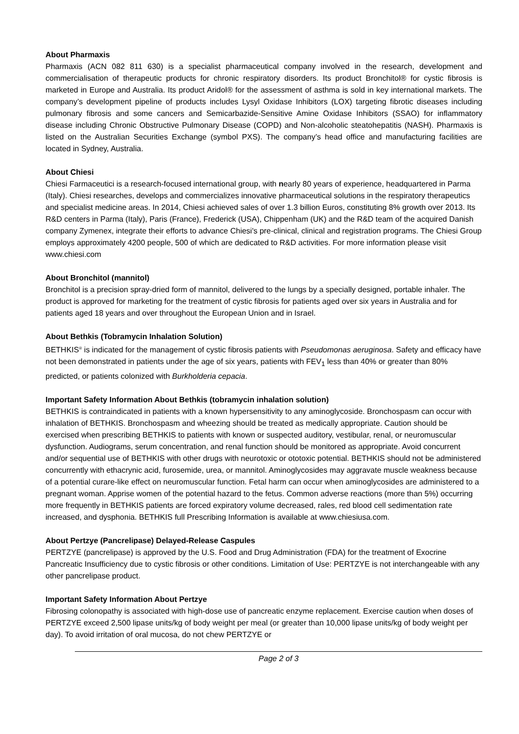About Pharmaxis
Pharmaxis (ACN 082 811 630) is a specialist pharmaceutical company involved in the research, development and commercialisation of therapeutic products for chronic respiratory disorders. Its product Bronchitol® for cystic fibrosis is marketed in Europe and Australia. Its product Aridol® for the assessment of asthma is sold in key international markets. The company’s development pipeline of products includes Lysyl Oxidase Inhibitors (LOX) targeting fibrotic diseases including pulmonary fibrosis and some cancers and Semicarbazide-Sensitive Amine Oxidase Inhibitors (SSAO) for inflammatory disease including Chronic Obstructive Pulmonary Disease (COPD) and Non-alcoholic steatohepatitis (NASH). Pharmaxis is listed on the Australian Securities Exchange (symbol PXS). The company’s head office and manufacturing facilities are located in Sydney, Australia.
About Chiesi
Chiesi Farmaceutici is a research-focused international group, with nearly 80 years of experience, headquartered in Parma (Italy). Chiesi researches, develops and commercializes innovative pharmaceutical solutions in the respiratory therapeutics and specialist medicine areas. In 2014, Chiesi achieved sales of over 1.3 billion Euros, constituting 8% growth over 2013. Its R&D centers in Parma (Italy), Paris (France), Frederick (USA), Chippenham (UK) and the R&D team of the acquired Danish company Zymenex, integrate their efforts to advance Chiesi's pre-clinical, clinical and registration programs. The Chiesi Group employs approximately 4200 people, 500 of which are dedicated to R&D activities. For more information please visit www.chiesi.com
About Bronchitol (mannitol)
Bronchitol is a precision spray-dried form of mannitol, delivered to the lungs by a specially designed, portable inhaler. The product is approved for marketing for the treatment of cystic fibrosis for patients aged over six years in Australia and for patients aged 18 years and over throughout the European Union and in Israel.
About Bethkis (Tobramycin Inhalation Solution)
BETHKIS<sup>®</sup> is indicated for the management of cystic fibrosis patients with Pseudomonas aeruginosa. Safety and efficacy have not been demonstrated in patients under the age of six years, patients with FEV<sub>1</sub> less than 40% or greater than 80% predicted, or patients colonized with Burkholderia cepacia.
Important Safety Information About Bethkis (tobramycin inhalation solution)
BETHKIS is contraindicated in patients with a known hypersensitivity to any aminoglycoside. Bronchospasm can occur with inhalation of BETHKIS. Bronchospasm and wheezing should be treated as medically appropriate. Caution should be exercised when prescribing BETHKIS to patients with known or suspected auditory, vestibular, renal, or neuromuscular dysfunction. Audiograms, serum concentration, and renal function should be monitored as appropriate. Avoid concurrent and/or sequential use of BETHKIS with other drugs with neurotoxic or ototoxic potential. BETHKIS should not be administered concurrently with ethacrynic acid, furosemide, urea, or mannitol. Aminoglycosides may aggravate muscle weakness because of a potential curare-like effect on neuromuscular function. Fetal harm can occur when aminoglycosides are administered to a pregnant woman. Apprise women of the potential hazard to the fetus. Common adverse reactions (more than 5%) occurring more frequently in BETHKIS patients are forced expiratory volume decreased, rales, red blood cell sedimentation rate increased, and dysphonia. BETHKIS full Prescribing Information is available at www.chiesiusa.com.
About Pertzye (Pancrelipase) Delayed-Release Caspules
PERTZYE (pancrelipase) is approved by the U.S. Food and Drug Administration (FDA) for the treatment of Exocrine Pancreatic Insufficiency due to cystic fibrosis or other conditions. Limitation of Use: PERTZYE is not interchangeable with any other pancrelipase product.
Important Safety Information About Pertzye
Fibrosing colonopathy is associated with high-dose use of pancreatic enzyme replacement. Exercise caution when doses of PERTZYE exceed 2,500 lipase units/kg of body weight per meal (or greater than 10,000 lipase units/kg of body weight per day). To avoid irritation of oral mucosa, do not chew PERTZYE or
Page 2 of 3